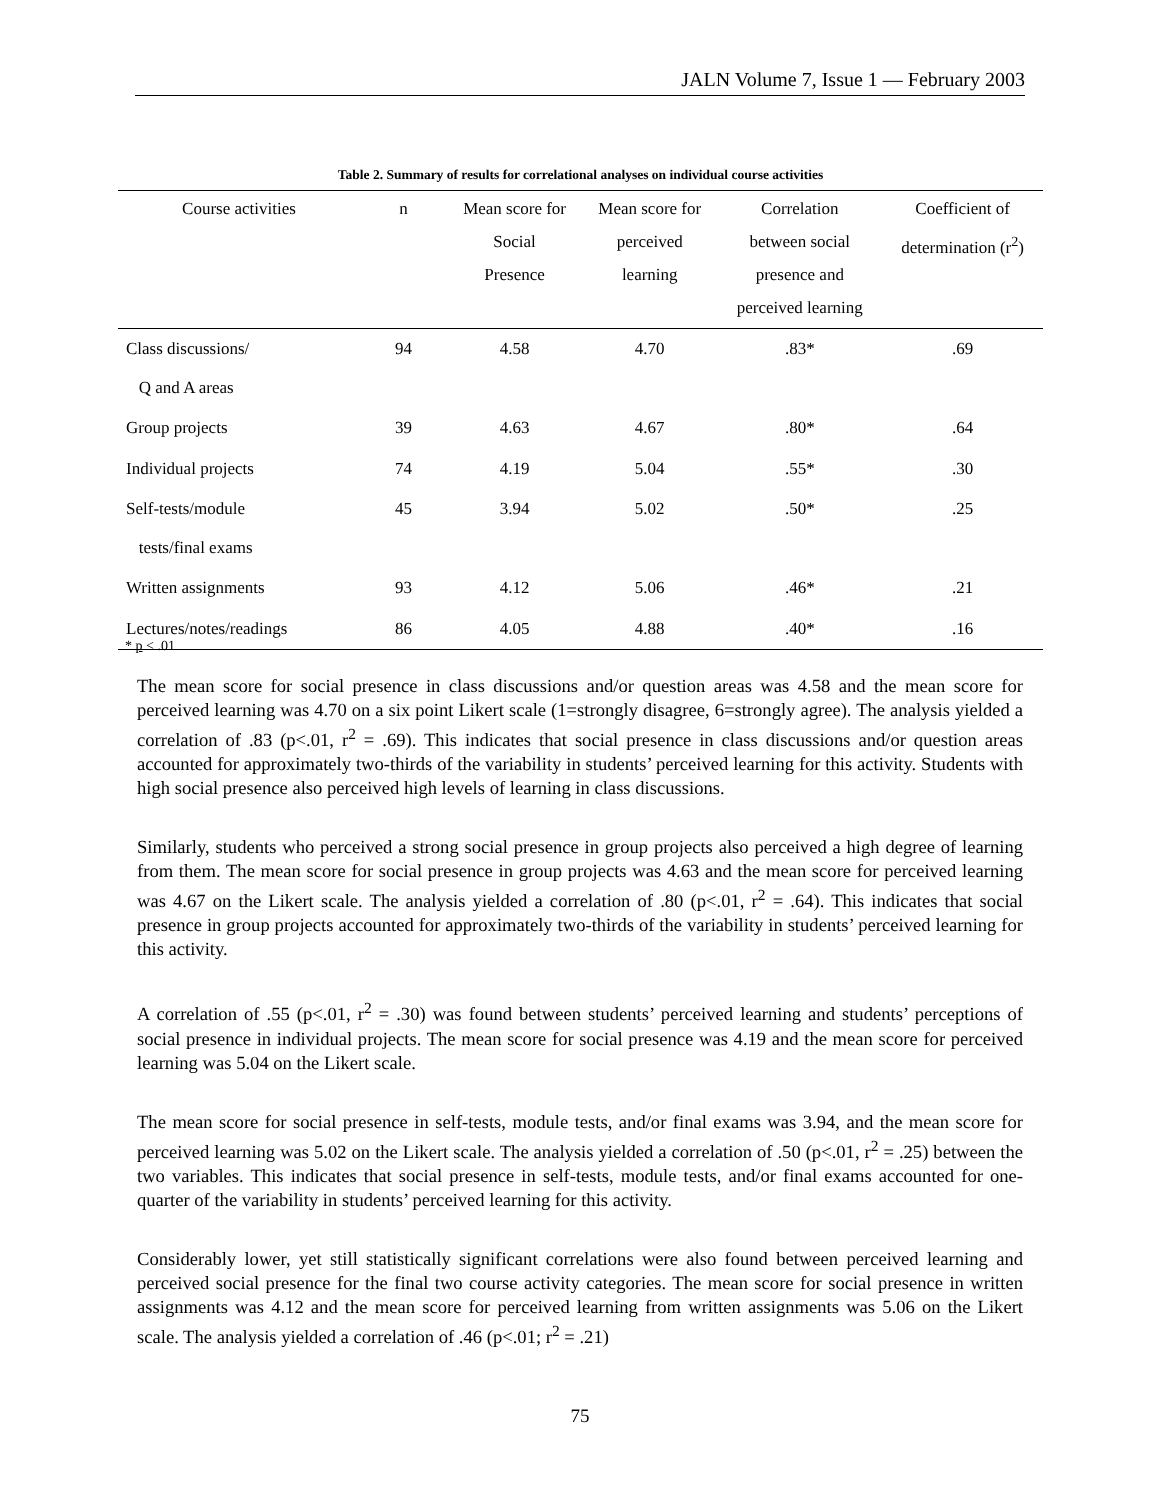JALN Volume 7, Issue 1 — February 2003
Table 2. Summary of results for correlational analyses on individual course activities
| Course activities | n | Mean score for Social Presence | Mean score for perceived learning | Correlation between social presence and perceived learning | Coefficient of determination (r<sup>2</sup>) |
| --- | --- | --- | --- | --- | --- |
| Class discussions/ Q and A areas | 94 | 4.58 | 4.70 | .83* | .69 |
| Group projects | 39 | 4.63 | 4.67 | .80* | .64 |
| Individual projects | 74 | 4.19 | 5.04 | .55* | .30 |
| Self-tests/module tests/final exams | 45 | 3.94 | 5.02 | .50* | .25 |
| Written assignments | 93 | 4.12 | 5.06 | .46* | .21 |
| Lectures/notes/readings | 86 | 4.05 | 4.88 | .40* | .16 |
* p < .01
The mean score for social presence in class discussions and/or question areas was 4.58 and the mean score for perceived learning was 4.70 on a six point Likert scale (1=strongly disagree, 6=strongly agree). The analysis yielded a correlation of .83 (p<.01, r<sup>2</sup> = .69). This indicates that social presence in class discussions and/or question areas accounted for approximately two-thirds of the variability in students’ perceived learning for this activity. Students with high social presence also perceived high levels of learning in class discussions.
Similarly, students who perceived a strong social presence in group projects also perceived a high degree of learning from them. The mean score for social presence in group projects was 4.63 and the mean score for perceived learning was 4.67 on the Likert scale. The analysis yielded a correlation of .80 (p<.01, r<sup>2</sup> = .64). This indicates that social presence in group projects accounted for approximately two-thirds of the variability in students’ perceived learning for this activity.
A correlation of .55 (p<.01, r<sup>2</sup> = .30) was found between students’ perceived learning and students’ perceptions of social presence in individual projects. The mean score for social presence was 4.19 and the mean score for perceived learning was 5.04 on the Likert scale.
The mean score for social presence in self-tests, module tests, and/or final exams was 3.94, and the mean score for perceived learning was 5.02 on the Likert scale. The analysis yielded a correlation of .50 (p<.01, r<sup>2</sup> = .25) between the two variables. This indicates that social presence in self-tests, module tests, and/or final exams accounted for one-quarter of the variability in students’ perceived learning for this activity.
Considerably lower, yet still statistically significant correlations were also found between perceived learning and perceived social presence for the final two course activity categories. The mean score for social presence in written assignments was 4.12 and the mean score for perceived learning from written assignments was 5.06 on the Likert scale. The analysis yielded a correlation of .46 (p<.01; r<sup>2</sup> = .21)
75